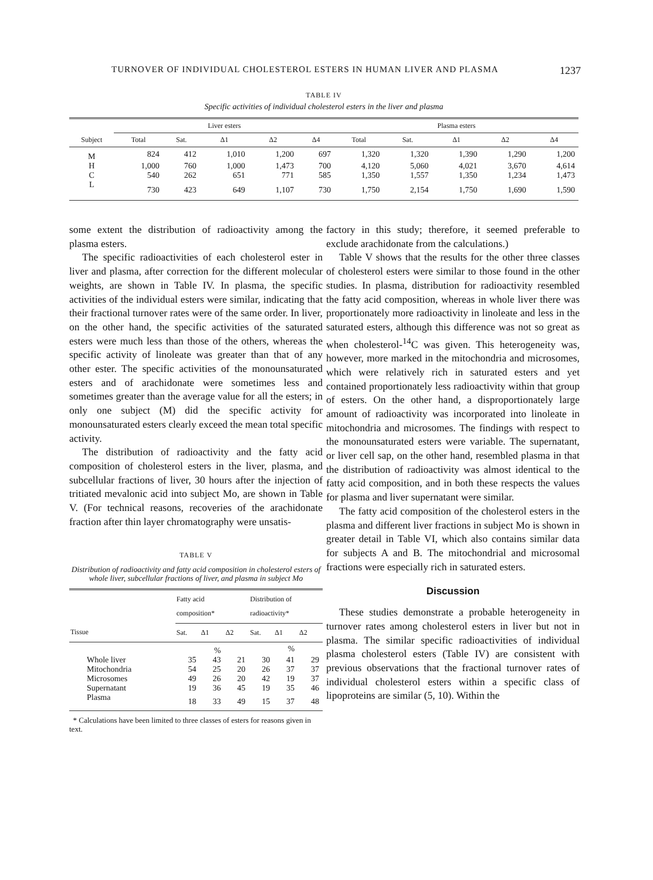TURNOVER OF INDIVIDUAL CHOLESTEROL ESTERS IN HUMAN LIVER AND PLASMA 1237
TABLE IV
Specific activities of individual cholesterol esters in the liver and plasma
| | Liver esters | | | | | Plasma esters | | | | |
| --- | --- | --- | --- | --- | --- | --- | --- | --- | --- | --- |
| Subject | Total | Sat. | Δ1 | Δ2 | Δ4 | Total | Sat. | Δ1 | Δ2 | Δ4 |
| M | 824 | 412 | 1,010 | 1,200 | 697 | 1,320 | 1,320 | 1,390 | 1,290 | 1,200 |
| H | 1,000 | 760 | 1,000 | 1,473 | 700 | 4,120 | 5,060 | 4,021 | 3,670 | 4,614 |
| C | 540 | 262 | 651 | 771 | 585 | 1,350 | 1,557 | 1,350 | 1,234 | 1,473 |
| L | 730 | 423 | 649 | 1,107 | 730 | 1,750 | 2,154 | 1,750 | 1,690 | 1,590 |
some extent the distribution of radioactivity among the plasma esters.
The specific radioactivities of each cholesterol ester in liver and plasma, after correction for the different molecular weights, are shown in Table IV. In plasma, the specific activities of the individual esters were similar, indicating that their fractional turnover rates were of the same order. In liver, on the other hand, the specific activities of the saturated esters were much less than those of the others, whereas the specific activity of linoleate was greater than that of any other ester. The specific activities of the monounsaturated esters and of arachidonate were sometimes less and sometimes greater than the average value for all the esters; in only one subject (M) did the specific activity for monounsaturated esters clearly exceed the mean total specific activity.
The distribution of radioactivity and the fatty acid composition of cholesterol esters in the liver, plasma, and subcellular fractions of liver, 30 hours after the injection of tritiated mevalonic acid into subject Mo, are shown in Table V. (For technical reasons, recoveries of the arachidonate fraction after thin layer chromatography were unsatis-
TABLE V
Distribution of radioactivity and fatty acid composition in cholesterol esters of whole liver, subcellular fractions of liver, and plasma in subject Mo
| | Fatty acid composition* | | | Distribution of radioactivity* | | |
| --- | --- | --- | --- | --- | --- | --- |
| Tissue | Sat. | Δ1 | Δ2 | Sat. | Δ1 | Δ2 |
| | | % | | | % | |
| Whole liver | 35 | 43 | 21 | 30 | 41 | 29 |
| Mitochondria | 54 | 25 | 20 | 26 | 37 | 37 |
| Microsomes | 49 | 26 | 20 | 42 | 19 | 37 |
| Supernatant | 19 | 36 | 45 | 19 | 35 | 46 |
| Plasma | 18 | 33 | 49 | 15 | 37 | 48 |
* Calculations have been limited to three classes of esters for reasons given in text.
factory in this study; therefore, it seemed preferable to exclude arachidonate from the calculations.)
Table V shows that the results for the other three classes of cholesterol esters were similar to those found in the other studies. In plasma, distribution for radioactivity resembled the fatty acid composition, whereas in whole liver there was proportionately more radioactivity in linoleate and less in the saturated esters, although this difference was not so great as when cholesterol-<sup>14</sup>C was given. This heterogeneity was, however, more marked in the mitochondria and microsomes, which were relatively rich in saturated esters and yet contained proportionately less radioactivity within that group of esters. On the other hand, a disproportionately large amount of radioactivity was incorporated into linoleate in mitochondria and microsomes. The findings with respect to the monounsaturated esters were variable. The supernatant, or liver cell sap, on the other hand, resembled plasma in that the distribution of radioactivity was almost identical to the fatty acid composition, and in both these respects the values for plasma and liver supernatant were similar.
The fatty acid composition of the cholesterol esters in the plasma and different liver fractions in subject Mo is shown in greater detail in Table VI, which also contains similar data for subjects A and B. The mitochondrial and microsomal fractions were especially rich in saturated esters.
Discussion
These studies demonstrate a probable heterogeneity in turnover rates among cholesterol esters in liver but not in plasma. The similar specific radioactivities of individual plasma cholesterol esters (Table IV) are consistent with previous observations that the fractional turnover rates of individual cholesterol esters within a specific class of lipoproteins are similar (5, 10). Within the